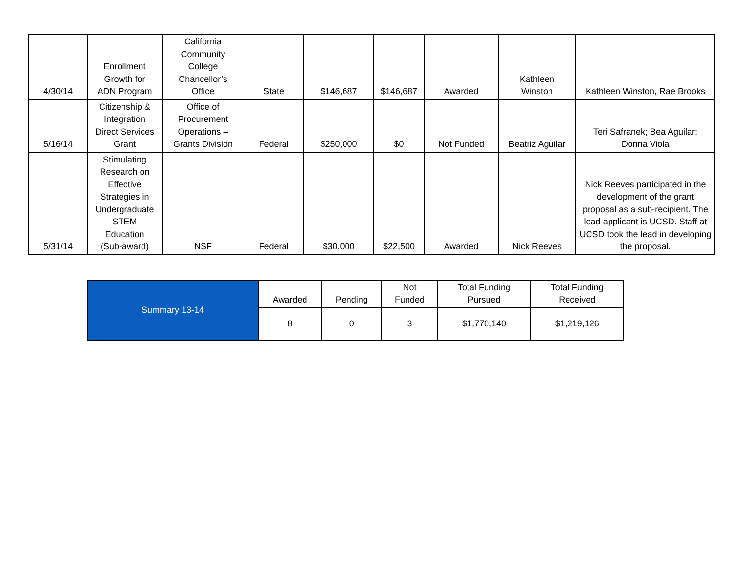| 4/30/14 | Enrollment Growth for ADN Program | California Community College Chancellor’s Office | State | $146,687 | $146,687 | Awarded | Kathleen Winston | Kathleen Winston, Rae Brooks |
| 5/16/14 | Citizenship & Integration Direct Services Grant | Office of Procurement Operations – Grants Division | Federal | $250,000 | $0 | Not Funded | Beatriz Aguilar | Teri Safranek; Bea Aguilar; Donna Viola |
| 5/31/14 | Stimulating Research on Effective Strategies in Undergraduate STEM Education (Sub-award) | NSF | Federal | $30,000 | $22,500 | Awarded | Nick Reeves | Nick Reeves participated in the development of the grant proposal as a sub-recipient. The lead applicant is UCSD. Staff at UCSD took the lead in developing the proposal. |
| Summary 13-14 | Awarded | Pending | Not Funded | Total Funding Pursued | Total Funding Received |
| | 8 | 0 | 3 | $1,770,140 | $1,219,126 |